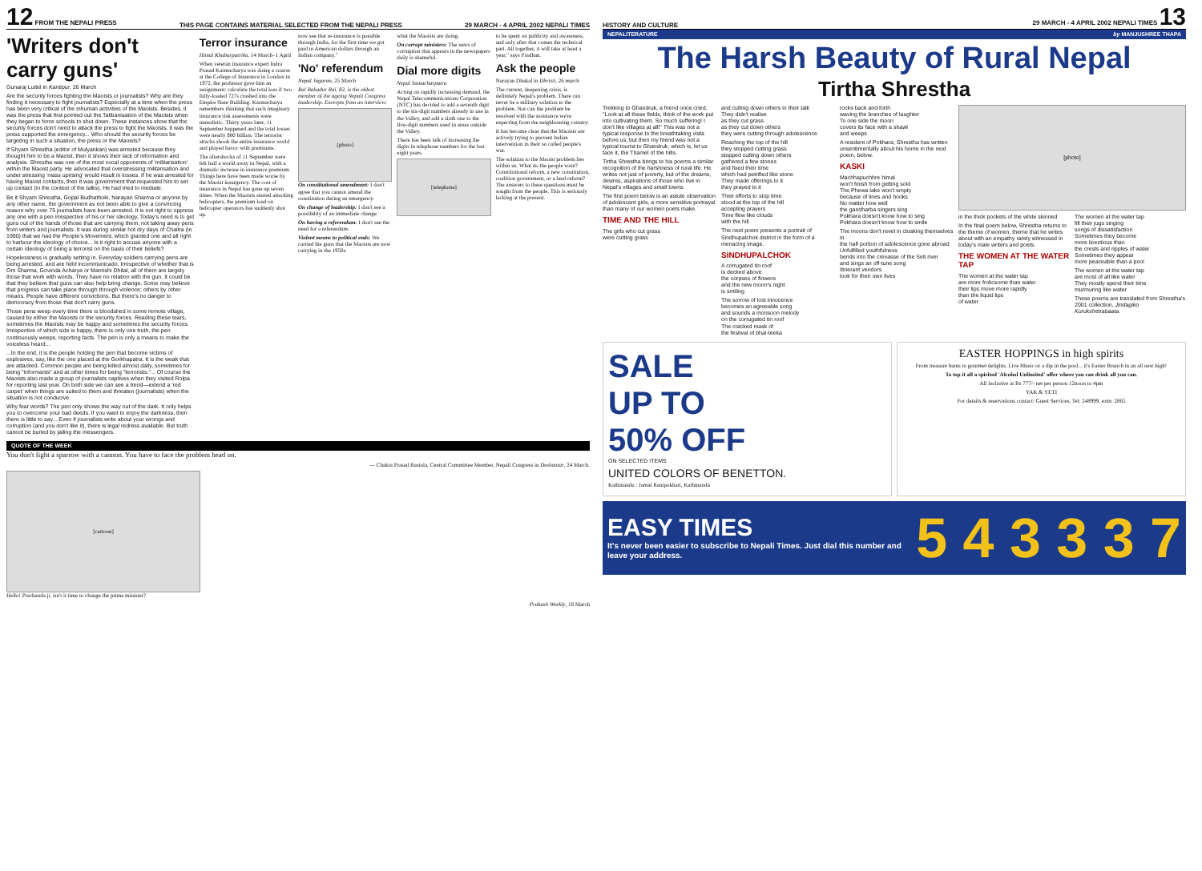12 FROM THE NEPALI PRESS THIS PAGE CONTAINS MATERIAL SELECTED FROM THE NEPALI PRESS 29 MARCH - 4 APRIL 2002 NEPALI TIMES
'Writers don't carry guns'
Gunaraj Luitel in Kantipur, 26 March
Are the security forces fighting the Maoists or journalists? Why are they finding it necessary to fight journalists? Especially at a time when the press has been very critical of the inhuman activities of the Maoists. Besides, it was the press that first pointed out the Talibanisation of the Maoists when they began to force schools to shut down. These instances show that the security forces don't need to attack the press to fight the Maoists. It was the press supported the emergency... Who should the security forces be targeting in such a situation, the press or the Maoists?
If Shyam Shrestha (editor of Mulyankan) was arrested because they thought him to be a Maoist, then it shows their lack of information and analysis. Shrestha was one of the most vocal opponents of 'militarisation' within the Maoist party. He advocated that overstressing militarisation and under stressing 'mass uprising' would result in losses. If he was arrested for having Maoist contacts, then it was government that requested him to set up contact (in the context of the talks). He had tried to mediate.
Be it Shyam Shrestha, Gopal Budhathoki, Narayan Sharma or anyone by any other name, the government as not been able to give a convincing reason why over 75 journalists have been arrested. It is not right to oppress any one with a pen irrespective of his or her ideology. Today's need is to get guns out of the hands of those that are carrying them, not taking away pens from writers and journalists. It was during similar hot dry days of Chaitra (in 1990) that we had the People's Movement, which granted one and all right to harbour the ideology of choice... Is it right to accuse anyone with a certain ideology of being a terrorist on the basis of their beliefs?
Hopelessness is gradually setting in. Everyday soldiers carrying pens are being arrested, and are held incommunicado. Irrespective of whether that is Om Sharma, Govinda Acharya or Manrishi Dhital, all of them are largely those that work with words. They have no relation with the gun. It could be that they believe that guns can also help bring change. Some may believe that progress can take place through through violence; others by other means. People have different convictions. But there's no danger to democracy from those that don't carry guns.
Those pens weep every time there is bloodshed in some remote village, caused by either the Maoists or the security forces. Reading these tears, sometimes the Maoists may be happy and sometimes the security forces. Irrespective of which side is happy, there is only one truth, the pen continuously weeps, reporting facts. The pen is only a means to make the voiceless heard...
...In the end, it is the people holding the pen that become victims of explosives, say, like the one placed at the Gorkhapatra. It is the weak that are attacked. Common people are being killed almost daily, sometimes for being "informants" and at other times for being "terrorists."... Of course the Maoists also made a group of journalists captives when they visited Rolpa for reporting last year. On both side we can see a trend—extend a 'red carpet' when things are suited to them and threaten (journalists) when the situation is not conducive.
Why fear words? The pen only shows the way out of the dark. It only helps you to overcome your bad deeds. If you want to enjoy the darkness, then there is little to say... Even if journalists write about your wrongs and corruption (and you don't like it), there is legal redress available. But truth cannot be buried by jailing the messengers.
Terror insurance
Himal Khabarpatrika, 14 March–1 April
When veteran insurance expert Indra Prasad Karmacharya was doing a course at the College of Insurance in London in 1972, the professor gave him an assignment: calculate the total loss if two fully-loaded 727s crashed into the Empire State Building. Karmacharya remembers thinking that such imaginary insurance risk assessments were unrealistic. Thirty years later, 11 September happened and the total losses were nearly $80 billion. The terrorist attacks shook the entire insurance world and played havoc with premiums.
The aftershocks of 11 September were felt half a world away in Nepal, with a dramatic increase in insurance premium. Things here have been made worse by the Maoist insurgency. The cost of insurance in Nepal has gone up seven times. When the Maoists started attacking helicopters, the premium load on helicopter operators has suddenly shot up.
now see that re-insurance is possible through India, for the first time we got paid in American dollars through an Indian company."
'No' referendum
Nepal Jagaran, 25 March
Bal Bahadur Rai, 82, is the oldest member of the ageing Nepali Congress leadership. Excerpts from an interview:
[photo]
On constitutional amendment: I don't agree that you cannot amend the constitution during an emergency.
On change of leadership: I don't see a possibility of an immediate change.
On having a referendum: I don't see the need for a referendum.
Violent means to political ends: We carried the guns that the Maoists are now carrying in the 1950s.
what the Maoists are doing.
On corrupt ministers: The news of corruption that appears in the newspapers daily is shameful.
Dial more digits
Nepal Samacharpatra
Acting on rapidly increasing demand, the Nepal Telecommunications Corporation (NTC) has decided to add a seventh digit to the six-digit numbers already in use in the Valley, and add a sixth one to the five-digit numbers used in areas outside the Valley.
There has been talk of increasing the digits in telephone numbers for the last eight years.
[telephone]
to be spent on publicity and awareness, and only after that comes the technical part. All together, it will take at least a year," says Pradhan.
Ask the people
Narayan Dhakal in Dhristi, 26 march
The current, deepening crisis, is definitely Nepal's problem. There can never be a military solution to the problem. Nor can the problem be resolved with the assistance we're expecting from the neighbouring country.
It has become clear that the Maoists are actively trying to prevent Indian intervention in their so called people's war.
The solution to the Maoist problem lies within us. What do the people want? Constitutional reform, a new constitution, coalition government, or a land reform? The answers to these questions must be sought from the people. This is seriously lacking at the present.
QUOTE OF THE WEEK
You don't fight a sparrow with a cannon. You have to face the problem head on.
— Chakra Prasad Bastola, Central Committee Member, Nepali Congress in Deshantar, 24 March.
[cartoon]
Hello! Prachanda ji, isn't it time to change the prime minister?
Prakash Weekly, 18 March
HISTORY AND CULTURE 29 MARCH - 4 APRIL 2002 NEPALI TIMES 13
NEPALITERATURE by MANJUSHREE THAPA
The Harsh Beauty of Rural Nepal
Tirtha Shrestha
Trekking to Ghandruk, a friend once cried, "Look at all these fields, think of the work put into cultivating them. So much suffering! I don't like villages at all!" This was not a typical response to the breathtaking vista before us; but then my friend was not a typical tourist to Ghandruk, which is, let us face it, the Thamel of the hills.
Tirtha Shrestha brings to his poems a similar recognition of the harshness of rural life. He writes not just of poverty, but of the dreams, desires, aspirations of those who live in Nepal's villages and small towns.
The first poem below is an astute observation of adolescent girls, a more sensitive portrayal than many of our women poets make.
TIME AND THE HILL
The girls who cut grass
were cutting grass
and cutting down others in their talk
They didn't realise
as they cut grass
as they cut down others
they were cutting through adolescence
Reaching the top of the hill
they stopped cutting grass
stopped cutting down others
gathered a few stones
and fixed their time
which had petrified like stone
They made offerings to it
they prayed to it
Their efforts to stop time
stood at the top of the hill
accepting prayers
Time flew like clouds
with the hill
The next poem presents a portrait of Sindhupalchok district in the form of a menacing image.
SINDHUPALCHOK
A corrugated tin roof
is decked above
the corpses of flowers
and the new moon's night
is smiling
The sorrow of lost innocence
becomes an agreeable song
and sounds a monsoon melody
on the corrugated tin roof
The cracked mask of
the festival of bhai-teeka
rocks back and forth
waving the branches of laughter
To one side the moon
covers its face with a shawl
and weeps
A resident of Pokhara, Shrestha has written unsentimentally about his home in the next poem, below.
KASKI
Machhapuchhre himal
won't finish from getting sold
The Phewa lake won't empty
because of lines and hooks
No matter how well
the gandharba singers sing
Pokhara doesn't know how to sing
Pokhara doesn't know how to smile
The moons don't revel in cloaking themselves in
the half portion of adolescence gone abroad
Unfulfilled youthfulness
bends into the crevasse of the Seti river
and sings an off-tune song
Itinerant vendors
look for their own lives
[photo]
in the thick pockets of the white skinned
In the final poem below, Shrestha returns to the theme of women, theme that he writes about with an empathy rarely witnessed in today's male writers and poets.
THE WOMEN AT THE WATER TAP
The women at the water tap
are more frolicsome than water
their lips move more rapidly
than the liquid lips
of water
The women at the water tap
fill their jugs singing
songs of dissatisfaction
Sometimes they become
more licentious than
the crests and ripples of water
Sometimes they appear
more peaceable than a pool
The women at the water tap
are most of all like water
They mostly spend their time
murmuring like water
These poems are translated from Shrestha's 2001 collection, Jindagiko Kurukshetrabaata.
SALE
UP TO
50% OFF
ON SELECTED ITEMS
UNITED COLORS OF BENETTON.
Kathmandu : Jamal Ranipokhari, Kathmandu
EASTER HOPPINGS in high spirits
From treasure hunts to gourmet delights. Live Music or a dip in the pool... it's Easter Brunch in an all new high!
To top it all a spirited 'Alcohol Unlimited' offer where you can drink all you can.
All inclusive at Rs 777/- net per person 12noon to 4pm
YAK & YETI
For details & reservations contact: Guest Services, Tel: 248999, extn: 2865
EASY TIMES
It's never been easier to subscribe to Nepali Times. Just dial this number and leave your address.
5 4 3 3 3 7